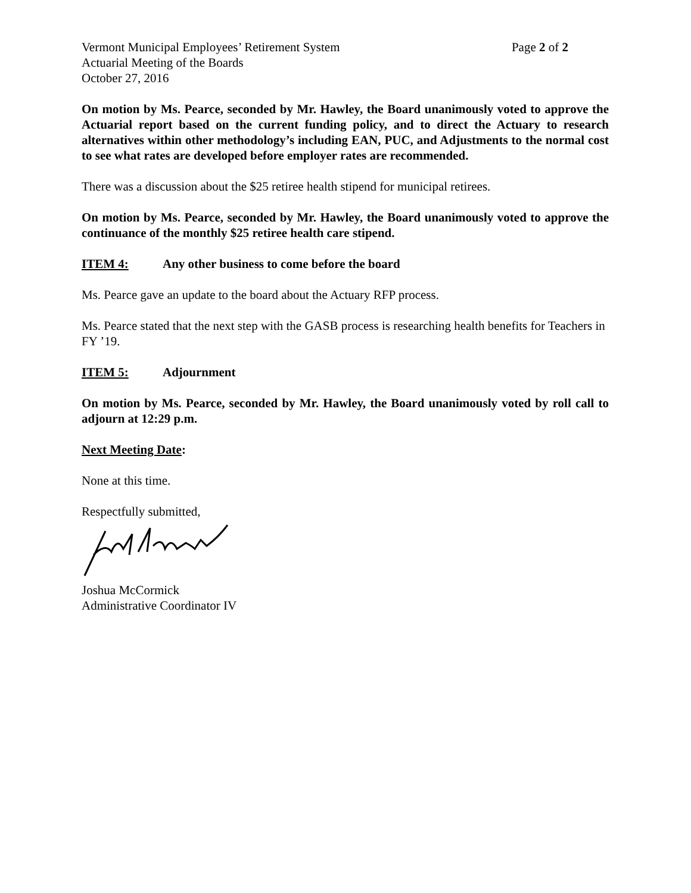Vermont Municipal Employees’ Retirement System Page 2 of 2
Actuarial Meeting of the Boards
October 27, 2016
On motion by Ms. Pearce, seconded by Mr. Hawley, the Board unanimously voted to approve the Actuarial report based on the current funding policy, and to direct the Actuary to research alternatives within other methodology’s including EAN, PUC, and Adjustments to the normal cost to see what rates are developed before employer rates are recommended.
There was a discussion about the $25 retiree health stipend for municipal retirees.
On motion by Ms. Pearce, seconded by Mr. Hawley, the Board unanimously voted to approve the continuance of the monthly $25 retiree health care stipend.
ITEM 4: Any other business to come before the board
Ms. Pearce gave an update to the board about the Actuary RFP process.
Ms. Pearce stated that the next step with the GASB process is researching health benefits for Teachers in FY ’19.
ITEM 5: Adjournment
On motion by Ms. Pearce, seconded by Mr. Hawley, the Board unanimously voted by roll call to adjourn at 12:29 p.m.
Next Meeting Date:
None at this time.
Respectfully submitted,
Joshua McCormick
Administrative Coordinator IV